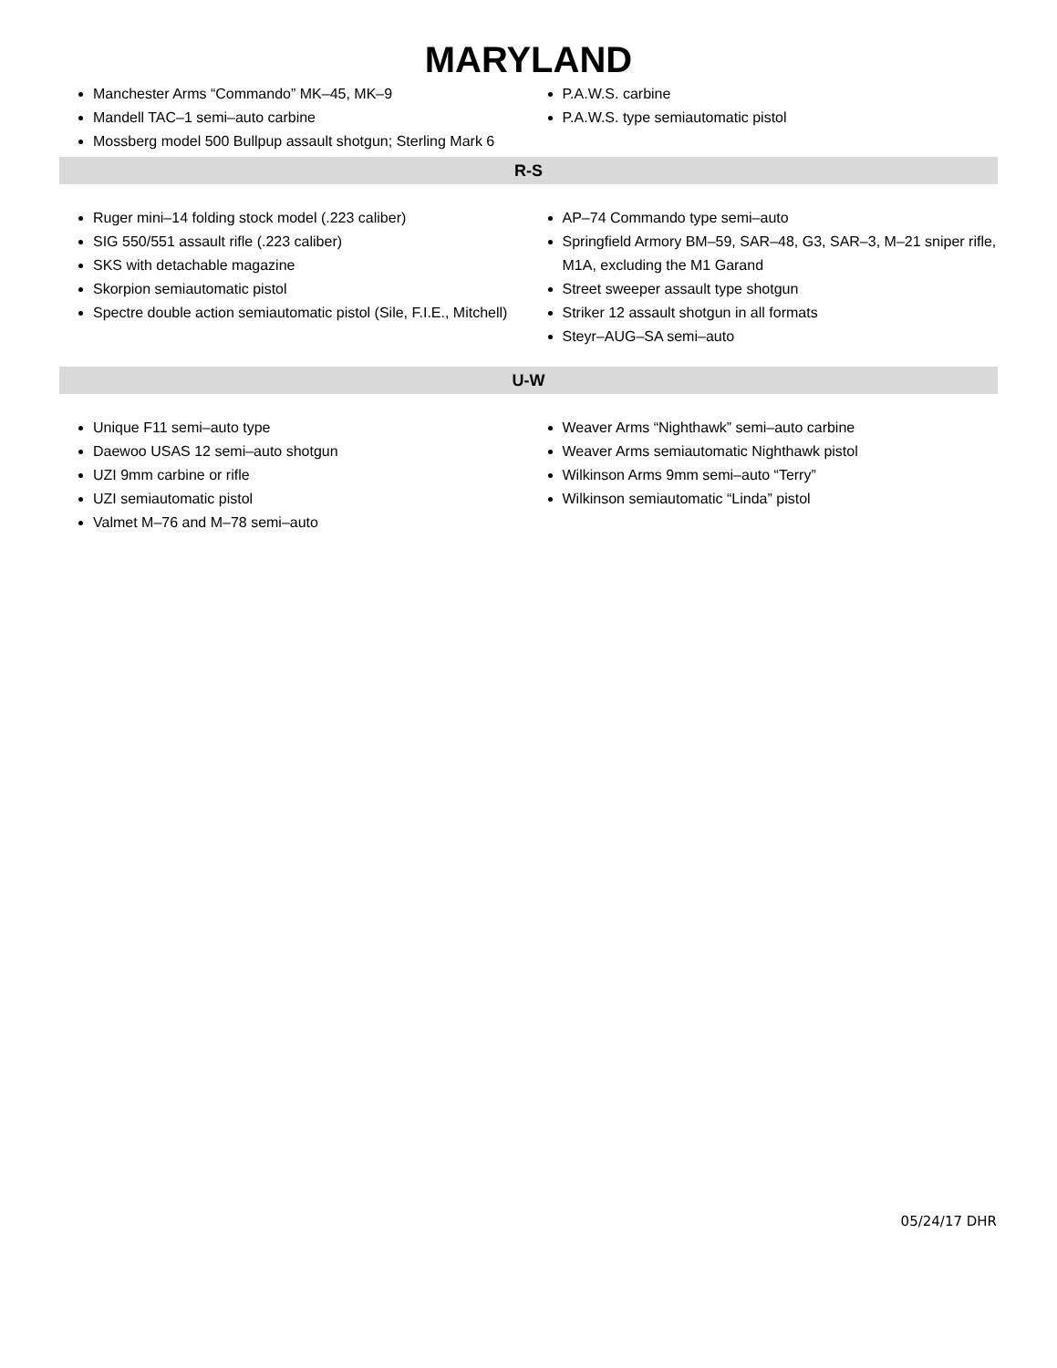MARYLAND
Manchester Arms “Commando” MK–45, MK–9
Mandell TAC–1 semi–auto carbine
Mossberg model 500 Bullpup assault shotgun; Sterling Mark 6
P.A.W.S. carbine
P.A.W.S. type semiautomatic pistol
R-S
Ruger mini–14 folding stock model (.223 caliber)
SIG 550/551 assault rifle (.223 caliber)
SKS with detachable magazine
Skorpion semiautomatic pistol
Spectre double action semiautomatic pistol (Sile, F.I.E., Mitchell)
AP–74 Commando type semi–auto
Springfield Armory BM–59, SAR–48, G3, SAR–3, M–21 sniper rifle, M1A, excluding the M1 Garand
Street sweeper assault type shotgun
Striker 12 assault shotgun in all formats
Steyr–AUG–SA semi–auto
U-W
Unique F11 semi–auto type
Daewoo USAS 12 semi–auto shotgun
UZI 9mm carbine or rifle
UZI semiautomatic pistol
Valmet M–76 and M–78 semi–auto
Weaver Arms “Nighthawk” semi–auto carbine
Weaver Arms semiautomatic Nighthawk pistol
Wilkinson Arms 9mm semi–auto “Terry”
Wilkinson semiautomatic “Linda” pistol
05/24/17 DHR